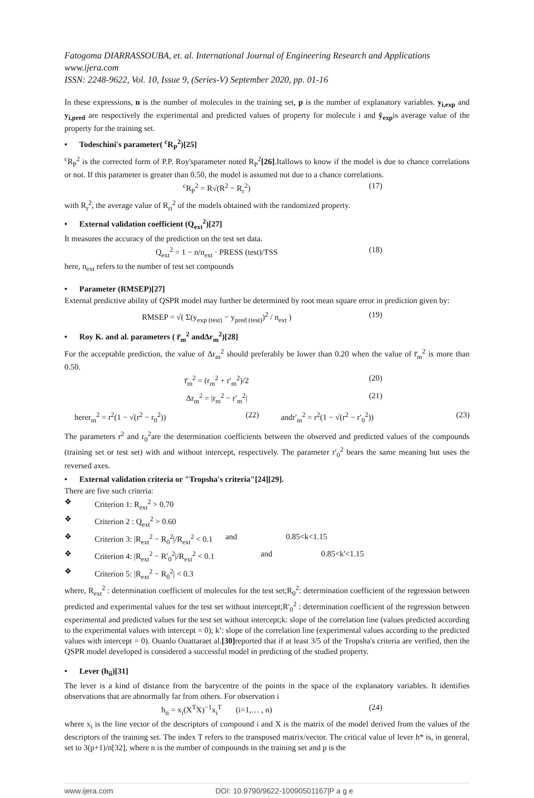Fatogoma DIARRASSOUBA, et. al. International Journal of Engineering Research and Applications
www.ijera.com
ISSN: 2248-9622, Vol. 10, Issue 9, (Series-V) September 2020, pp. 01-16
In these expressions, n is the number of molecules in the training set, p is the number of explanatory variables. y<sub>i,exp</sub> and y<sub>i,pred</sub> are respectively the experimental and predicted values of property for molecule i and ȳ<sub>exp</sub>is average value of the property for the training set.
• Todeschini's parameter( <sup>c</sup>R<sub>P</sub><sup>2</sup>)[25]
<sup>c</sup> R<sub>P</sub><sup>2</sup> is the corrected form of P.P. Roy'sparameter noted R<sub>P</sub><sup>2</sup>[26].Itallows to know if the model is due to chance correlations or not. If this parameter is greater than 0.50, the model is assumed not due to a chance correlations.
<sup>c</sup> R<sub>P</sub><sup>2</sup> = R√(R<sup>2</sup> − R<sub>r</sub><sup>2</sup>) (17)
with R<sub>r</sub><sup>2</sup>, the average value of R<sub>ri</sub><sup>2</sup> of the models obtained with the randomized property.
• External validation coefficient (Q<sub>ext</sub><sup>2</sup>)[27]
It measures the accuracy of the prediction on the test set data.
Q<sub>ext</sub><sup>2</sup> = 1 − n/n<sub>ext</sub> · PRESS (test)/TSS (18)
here, n<sub>ext</sub> refers to the number of test set compounds
• Parameter (RMSEP)[27]
External predictive ability of QSPR model may further be determined by root mean square error in prediction given by:
RMSEP = √( Σ(y<sub>exp (test)</sub> − y<sub>pred (test)</sub>)<sup>2</sup> / n<sub>ext</sub> ) (19)
• Roy K. and al. parameters ( r̅<sub>m</sub><sup>2</sup> andΔr<sub>m</sub><sup>2</sup>)[28]
For the acceptable prediction, the value of Δr<sub>m</sub><sup>2</sup> should preferably be lower than 0.20 when the value of r̅<sub>m</sub><sup>2</sup> is more than 0.50.
r̅<sub>m</sub><sup>2</sup> = (r<sub>m</sub><sup>2</sup> + r′<sub>m</sub><sup>2</sup>)/2 (20)
Δr<sub>m</sub><sup>2</sup> = |r<sub>m</sub><sup>2</sup> − r′<sub>m</sub><sup>2</sup>| (21)
herer<sub>m</sub><sup>2</sup> = r<sup>2</sup>(1 − √(r<sup>2</sup> − r<sub>0</sub><sup>2</sup>)) (22) andr′<sub>m</sub><sup>2</sup> = r<sup>2</sup>(1 − √(r<sup>2</sup> − r′<sub>0</sub><sup>2</sup>)) (23)
The parameters r<sup>2</sup> and r<sub>0</sub><sup>2</sup>are the determination coefficients between the observed and predicted values of the compounds (training set or test set) with and without intercept, respectively. The parameter r′<sub>0</sub><sup>2</sup> bears the same meaning but uses the reversed axes.
• External validation criteria or "Tropsha's criteria"[24][29].
There are five such criteria:
❖ Criterion 1: R<sub>ext</sub><sup>2</sup> > 0.70
❖ Criterion 2 : Q<sub>ext</sub><sup>2</sup> > 0.60
❖ Criterion 3: |R<sub>ext</sub><sup>2</sup> − R<sub>0</sub><sup>2</sup>|/R<sub>ext</sub><sup>2</sup> < 0.1 and 0.85<k<1.15
❖ Criterion 4: |R<sub>ext</sub><sup>2</sup> − R′<sub>0</sub><sup>2</sup>|/R<sub>ext</sub><sup>2</sup> < 0.1 and 0.85<k'<1.15
❖ Criterion 5: |R<sub>ext</sub><sup>2</sup> − R<sub>0</sub><sup>2</sup>| < 0.3
where, R<sub>ext</sub><sup>2</sup> : determination coefficient of molecules for the test set;R<sub>0</sub><sup>2</sup>: determination coefficient of the regression between predicted and experimental values for the test set without intercept;R′<sub>0</sub><sup>2</sup> : determination coefficient of the regression between experimental and predicted values for the test set without intercept;k: slope of the correlation line (values predicted according to the experimental values with intercept = 0); k': slope of the correlation line (experimental values according to the predicted values with intercept = 0). Ouanlo Ouattaraet al.[30] reported that if at least 3/5 of the Tropsha's criteria are verified, then the QSPR model developed is considered a successful model in predicting of the studied property.
• Lever (h<sub>ii</sub>)[31]
The lever is a kind of distance from the barycentre of the points in the space of the explanatory variables. It identifies observations that are abnormally far from others. For observation i
h<sub>ii</sub> = x<sub>i</sub>(X<sup>T</sup>X)<sup>−1</sup>x<sub>i</sub><sup>T</sup> (i=1,… , n) (24)
where x<sub>i</sub> is the line vector of the descriptors of compound i and X is the matrix of the model derived from the values of the descriptors of the training set. The index T refers to the transposed matrix/vector. The critical value of lever h* is, in general, set to 3(p+1)/n[32], where n is the number of compounds in the training set and p is the
www.ijera.com DOI: 10.9790/9622-1009050116​7|P a g e